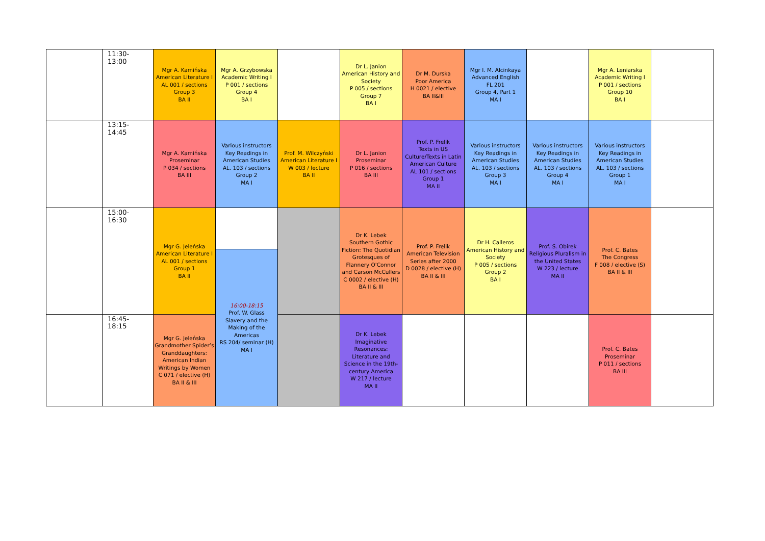| | 11:30-13:00 | Mgr A. Kamińska American Literature I AL 001 / sections Group 3 BA II | Mgr A. Grzybowska Academic Writing I P 001 / sections Group 4 BA I | | Dr L. Janion American History and Society P 005 / sections Group 7 BA I | Dr M. Durska Poor America H 0021 / elective BA II&III | Mgr I. M. Alcinkaya Advanced English FL 201 Group 4, Part 1 MA I | | Mgr A. Leniarska Academic Writing I P 001 / sections Group 10 BA I | |
| | 13:15-14:45 | Mgr A. Kamińska Proseminar P 034 / sections BA III | Various instructors Key Readings in American Studies AL. 103 / sections Group 2 MA I | Prof. M. Wilczyński American Literature I W 003 / lecture BA II | Dr L. Janion Proseminar P 016 / sections BA III | Prof. P. Frelik Texts in US Culture/Texts in Latin American Culture AL 101 / sections Group 1 MA II | Various instructors Key Readings in American Studies AL. 103 / sections Group 3 MA I | Various instructors Key Readings in American Studies AL. 103 / sections Group 4 MA I | Various instructors Key Readings in American Studies AL. 103 / sections Group 1 MA I | |
| | 15:00-16:30 | Mgr G. Jeleńska American Literature I AL 001 / sections Group 1 BA II | 16:00-18:15 Prof. W. Glass Slavery and the Making of the Americas RS 204/ seminar (H) MA I | | Dr K. Lebek Southern Gothic Fiction: The Quotidian Grotesques of Flannery O'Connor and Carson McCullers C 0002 / elective (H) BA II & III | Prof. P. Frelik American Television Series after 2000 D 0028 / elective (H) BA II & III | Dr H. Calleros American History and Society P 005 / sections Group 2 BA I | Prof. S. Obirek Religious Pluralism in the United States W 223 / lecture MA II | Prof. C. Bates The Congress F 008 / elective (S) BA II & III | |
| | 16:45-18:15 | Mgr G. Jeleńska Grandmother Spider’s Granddaughters: American Indian Writings by Women C 071 / elective (H) BA II & III | | | Dr K. Lebek Imaginative Resonances: Literature and Science in the 19th-century America W 217 / lecture MA II | | | | Prof. C. Bates Proseminar P 011 / sections BA III | |